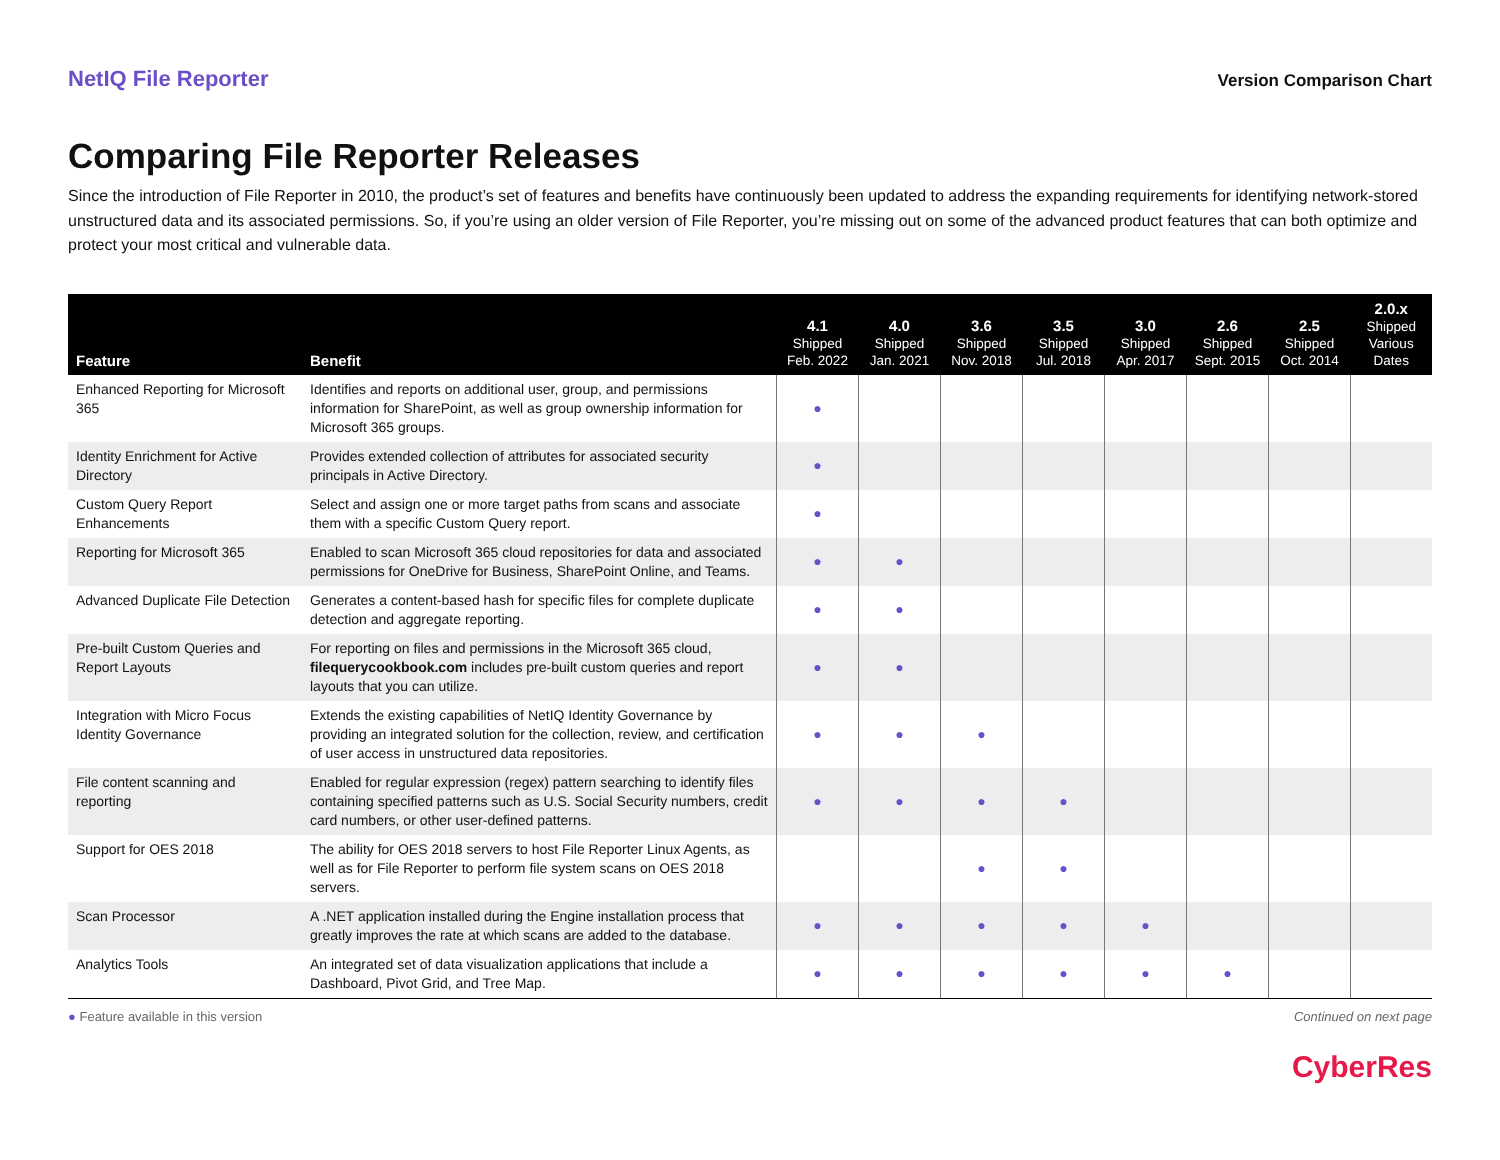NetIQ File Reporter Version Comparison Chart
Comparing File Reporter Releases
Since the introduction of File Reporter in 2010, the product’s set of features and benefits have continuously been updated to address the expanding requirements for identifying network-stored unstructured data and its associated permissions. So, if you’re using an older version of File Reporter, you’re missing out on some of the advanced product features that can both optimize and protect your most critical and vulnerable data.
| Feature | Benefit | 4.1 Shipped Feb. 2022 | 4.0 Shipped Jan. 2021 | 3.6 Shipped Nov. 2018 | 3.5 Shipped Jul. 2018 | 3.0 Shipped Apr. 2017 | 2.6 Shipped Sept. 2015 | 2.5 Shipped Oct. 2014 | 2.0.x Shipped Various Dates |
| --- | --- | --- | --- | --- | --- | --- | --- | --- | --- |
| Enhanced Reporting for Microsoft 365 | Identifies and reports on additional user, group, and permissions information for SharePoint, as well as group ownership information for Microsoft 365 groups. | ● | | | | | | | |
| Identity Enrichment for Active Directory | Provides extended collection of attributes for associated security principals in Active Directory. | ● | | | | | | | |
| Custom Query Report Enhancements | Select and assign one or more target paths from scans and associate them with a specific Custom Query report. | ● | | | | | | | |
| Reporting for Microsoft 365 | Enabled to scan Microsoft 365 cloud repositories for data and associated permissions for OneDrive for Business, SharePoint Online, and Teams. | ● | ● | | | | | | |
| Advanced Duplicate File Detection | Generates a content-based hash for specific files for complete duplicate detection and aggregate reporting. | ● | ● | | | | | | |
| Pre-built Custom Queries and Report Layouts | For reporting on files and permissions in the Microsoft 365 cloud, filequerycookbook.com includes pre-built custom queries and report layouts that you can utilize. | ● | ● | | | | | | |
| Integration with Micro Focus Identity Governance | Extends the existing capabilities of NetIQ Identity Governance by providing an integrated solution for the collection, review, and certification of user access in unstructured data repositories. | ● | ● | ● | | | | | |
| File content scanning and reporting | Enabled for regular expression (regex) pattern searching to identify files containing specified patterns such as U.S. Social Security numbers, credit card numbers, or other user-defined patterns. | ● | ● | ● | ● | | | | |
| Support for OES 2018 | The ability for OES 2018 servers to host File Reporter Linux Agents, as well as for File Reporter to perform file system scans on OES 2018 servers. | | | ● | ● | | | | |
| Scan Processor | A .NET application installed during the Engine installation process that greatly improves the rate at which scans are added to the database. | ● | ● | ● | ● | ● | | | |
| Analytics Tools | An integrated set of data visualization applications that include a Dashboard, Pivot Grid, and Tree Map. | ● | ● | ● | ● | ● | ● | | |
● Feature available in this version Continued on next page
CyberRes